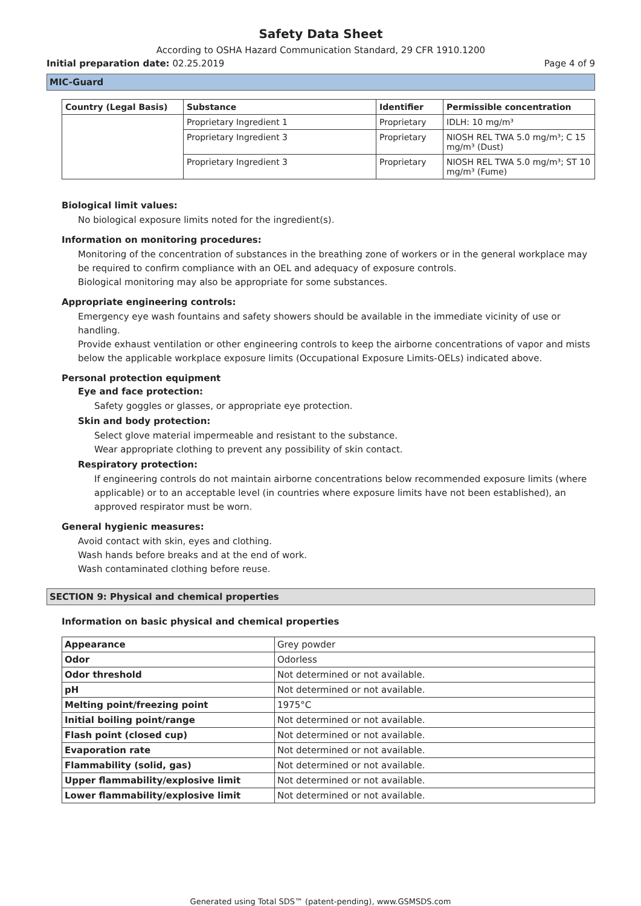Safety Data Sheet
According to OSHA Hazard Communication Standard, 29 CFR 1910.1200
Initial preparation date: 02.25.2019 Page 4 of 9
MIC-Guard
| Country (Legal Basis) | Substance | Identifier | Permissible concentration |
| --- | --- | --- | --- |
| | Proprietary Ingredient 1 | Proprietary | IDLH: 10 mg/m³ |
| | Proprietary Ingredient 3 | Proprietary | NIOSH REL TWA 5.0 mg/m³; C 15 mg/m³ (Dust) |
| | Proprietary Ingredient 3 | Proprietary | NIOSH REL TWA 5.0 mg/m³; ST 10 mg/m³ (Fume) |
Biological limit values:
No biological exposure limits noted for the ingredient(s).
Information on monitoring procedures:
Monitoring of the concentration of substances in the breathing zone of workers or in the general workplace may be required to confirm compliance with an OEL and adequacy of exposure controls.
Biological monitoring may also be appropriate for some substances.
Appropriate engineering controls:
Emergency eye wash fountains and safety showers should be available in the immediate vicinity of use or handling.
Provide exhaust ventilation or other engineering controls to keep the airborne concentrations of vapor and mists below the applicable workplace exposure limits (Occupational Exposure Limits-OELs) indicated above.
Personal protection equipment
Eye and face protection:
Safety goggles or glasses, or appropriate eye protection.
Skin and body protection:
Select glove material impermeable and resistant to the substance.
Wear appropriate clothing to prevent any possibility of skin contact.
Respiratory protection:
If engineering controls do not maintain airborne concentrations below recommended exposure limits (where applicable) or to an acceptable level (in countries where exposure limits have not been established), an approved respirator must be worn.
General hygienic measures:
Avoid contact with skin, eyes and clothing.
Wash hands before breaks and at the end of work.
Wash contaminated clothing before reuse.
SECTION 9: Physical and chemical properties
Information on basic physical and chemical properties
| Appearance | Grey powder |
| Odor | Odorless |
| Odor threshold | Not determined or not available. |
| pH | Not determined or not available. |
| Melting point/freezing point | 1975°C |
| Initial boiling point/range | Not determined or not available. |
| Flash point (closed cup) | Not determined or not available. |
| Evaporation rate | Not determined or not available. |
| Flammability (solid, gas) | Not determined or not available. |
| Upper flammability/explosive limit | Not determined or not available. |
| Lower flammability/explosive limit | Not determined or not available. |
Generated using Total SDS™ (patent-pending), www.GSMSDS.com